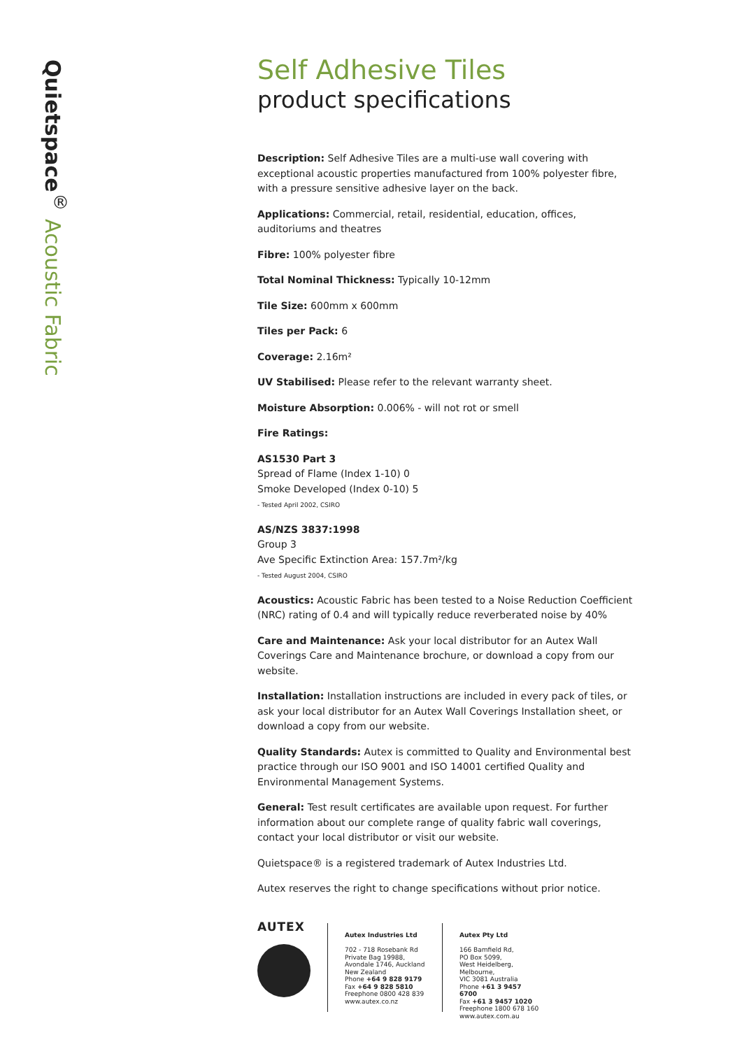Quietspace<sup>®</sup> Acoustic Fabric
Self Adhesive Tiles
product specifications
Description: Self Adhesive Tiles are a multi-use wall covering with exceptional acoustic properties manufactured from 100% polyester fibre, with a pressure sensitive adhesive layer on the back.
Applications: Commercial, retail, residential, education, offices,
auditoriums and theatres
Fibre: 100% polyester fibre
Total Nominal Thickness: Typically 10-12mm
Tile Size: 600mm x 600mm
Tiles per Pack: 6
Coverage: 2.16m²
UV Stabilised: Please refer to the relevant warranty sheet.
Moisture Absorption: 0.006% - will not rot or smell
Fire Ratings:
AS1530 Part 3
Spread of Flame (Index 1-10) 0
Smoke Developed (Index 0-10) 5
- Tested April 2002, CSIRO
AS/NZS 3837:1998
Group 3
Ave Specific Extinction Area: 157.7m²/kg
- Tested August 2004, CSIRO
Acoustics: Acoustic Fabric has been tested to a Noise Reduction Coefficient (NRC) rating of 0.4 and will typically reduce reverberated noise by 40%
Care and Maintenance: Ask your local distributor for an Autex Wall Coverings Care and Maintenance brochure, or download a copy from our website.
Installation: Installation instructions are included in every pack of tiles, or ask your local distributor for an Autex Wall Coverings Installation sheet, or download a copy from our website.
Quality Standards: Autex is committed to Quality and Environmental best practice through our ISO 9001 and ISO 14001 certified Quality and Environmental Management Systems.
General: Test result certificates are available upon request. For further information about our complete range of quality fabric wall coverings, contact your local distributor or visit our website.
Quietspace® is a registered trademark of Autex Industries Ltd.
Autex reserves the right to change specifications without prior notice.
AUTEX
Autex Industries Ltd
702 - 718 Rosebank Rd
Private Bag 19988,
Avondale 1746, Auckland
New Zealand
Phone +64 9 828 9179
Fax +64 9 828 5810
Freephone 0800 428 839
www.autex.co.nz
Autex Pty Ltd
166 Bamfield Rd,
PO Box 5099,
West Heidelberg, Melbourne,
VIC 3081 Australia
Phone +61 3 9457 6700
Fax +61 3 9457 1020
Freephone 1800 678 160
www.autex.com.au